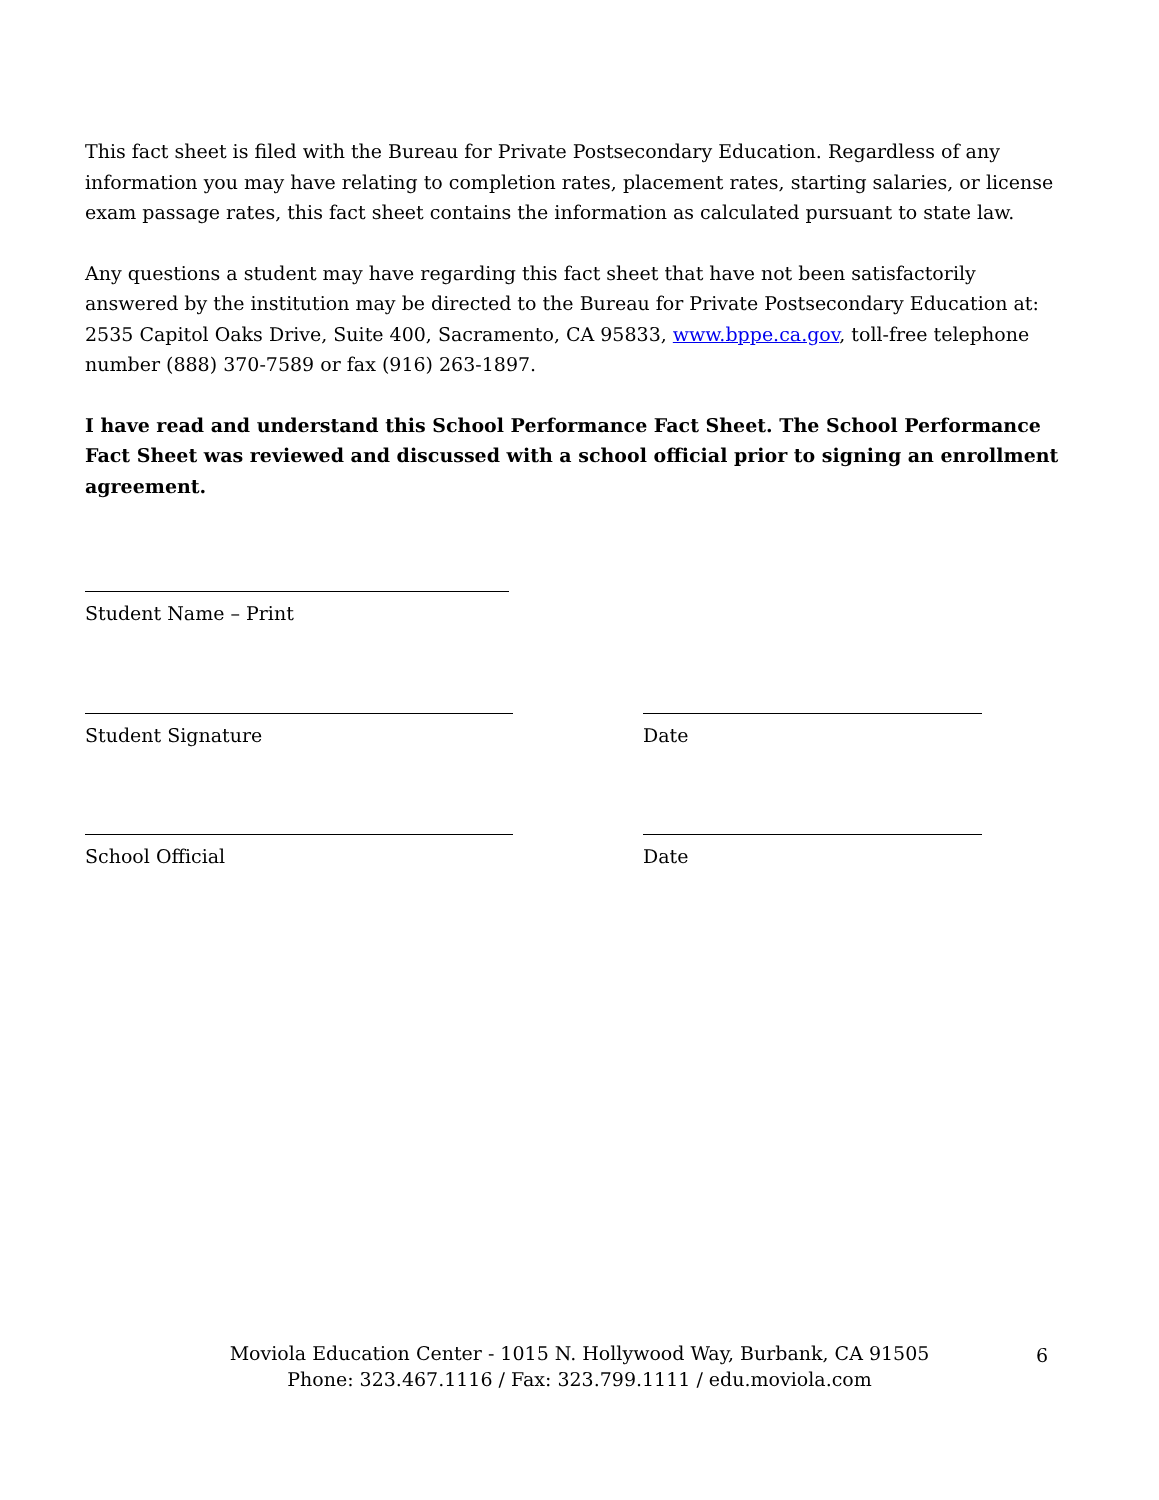This fact sheet is filed with the Bureau for Private Postsecondary Education. Regardless of any information you may have relating to completion rates, placement rates, starting salaries, or license exam passage rates, this fact sheet contains the information as calculated pursuant to state law.
Any questions a student may have regarding this fact sheet that have not been satisfactorily answered by the institution may be directed to the Bureau for Private Postsecondary Education at: 2535 Capitol Oaks Drive, Suite 400, Sacramento, CA 95833, www.bppe.ca.gov, toll-free telephone number (888) 370-7589 or fax (916) 263-1897.
I have read and understand this School Performance Fact Sheet. The School Performance Fact Sheet was reviewed and discussed with a school official prior to signing an enrollment agreement.
Student Name – Print
Student Signature Date
School Official Date
Moviola Education Center - 1015 N. Hollywood Way, Burbank, CA 91505
Phone: 323.467.1116 / Fax: 323.799.1111 / edu.moviola.com
6